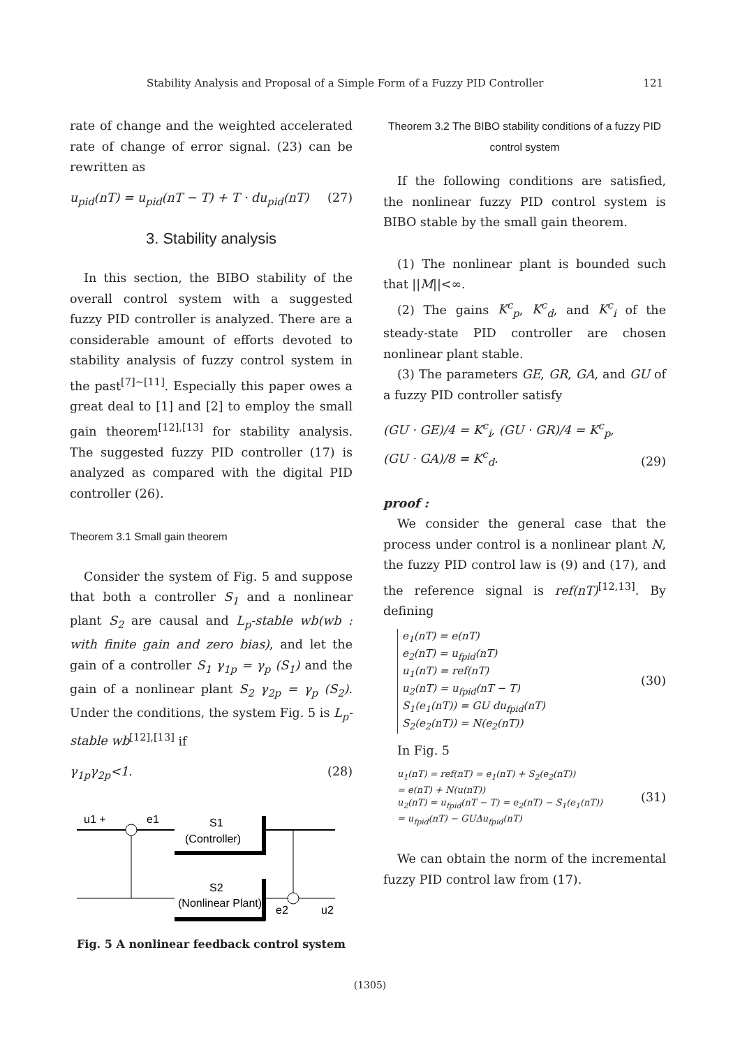Stability Analysis and Proposal of a Simple Form of a Fuzzy PID Controller 121
rate of change and the weighted accelerated rate of change of error signal. (23) can be rewritten as
u<sub>pid</sub>(nT) = u<sub>pid</sub>(nT − T) + T · du<sub>pid</sub>(nT) (27)
3. Stability analysis
In this section, the BIBO stability of the overall control system with a suggested fuzzy PID controller is analyzed. There are a considerable amount of efforts devoted to stability analysis of fuzzy control system in the past<sup>[7]~[11]</sup>. Especially this paper owes a great deal to [1] and [2] to employ the small gain theorem<sup>[12],[13]</sup> for stability analysis. The suggested fuzzy PID controller (17) is analyzed as compared with the digital PID controller (26).
Theorem 3.1 Small gain theorem
Consider the system of Fig. 5 and suppose that both a controller S<sub>1</sub> and a nonlinear plant S<sub>2</sub> are causal and L<sub>p</sub>-stable wb(wb : with finite gain and zero bias), and let the gain of a controller S<sub>1</sub> γ<sub>1p</sub> = γ<sub>p</sub> (S<sub>1</sub>) and the gain of a nonlinear plant S<sub>2</sub> γ<sub>2p</sub> = γ<sub>p</sub> (S<sub>2</sub>). Under the conditions, the system Fig. 5 is L<sub>p</sub>-stable wb<sup>[12],[13]</sup> if
γ<sub>1p</sub>γ<sub>2p</sub><1. (28)
S1
(Controller)
S2
(Nonlinear Plant)
u1 +
e1
e2
u2
Fig. 5 A nonlinear feedback control system
Theorem 3.2 The BIBO stability conditions of a fuzzy PID control system
If the following conditions are satisfied, the nonlinear fuzzy PID control system is BIBO stable by the small gain theorem.
(1) The nonlinear plant is bounded such that ||M||<∞.
(2) The gains K<sup>c</sup><sub>p</sub>, K<sup>c</sup><sub>d</sub>, and K<sup>c</sup><sub>i</sub> of the steady-state PID controller are chosen nonlinear plant stable.
(3) The parameters GE, GR, GA, and GU of a fuzzy PID controller satisfy
(GU · GE)/4 = K<sup>c</sup><sub>i</sub>, (GU · GR)/4 = K<sup>c</sup><sub>p</sub>,
(GU · GA)/8 = K<sup>c</sup><sub>d</sub>. (29)
proof :
We consider the general case that the process under control is a nonlinear plant N, the fuzzy PID control law is (9) and (17), and the reference signal is ref(nT)<sup>[12,13]</sup>. By defining
e<sub>1</sub>(nT) = e(nT)
e<sub>2</sub>(nT) = u<sub>fpid</sub>(nT)
u<sub>1</sub>(nT) = ref(nT)
u<sub>2</sub>(nT) = u<sub>fpid</sub>(nT − T)
S<sub>1</sub>(e<sub>1</sub>(nT)) = GU du<sub>fpid</sub>(nT)
S<sub>2</sub>(e<sub>2</sub>(nT)) = N(e<sub>2</sub>(nT))
(30)
In Fig. 5
u<sub>1</sub>(nT) = ref(nT) = e<sub>1</sub>(nT) + S<sub>2</sub>(e<sub>2</sub>(nT))
= e(nT) + N(u(nT))
u<sub>2</sub>(nT) = u<sub>fpid</sub>(nT − T) = e<sub>2</sub>(nT) − S<sub>1</sub>(e<sub>1</sub>(nT))
= u<sub>fpid</sub>(nT) − GUΔu<sub>fpid</sub>(nT)
(31)
We can obtain the norm of the incremental fuzzy PID control law from (17).
(1305)